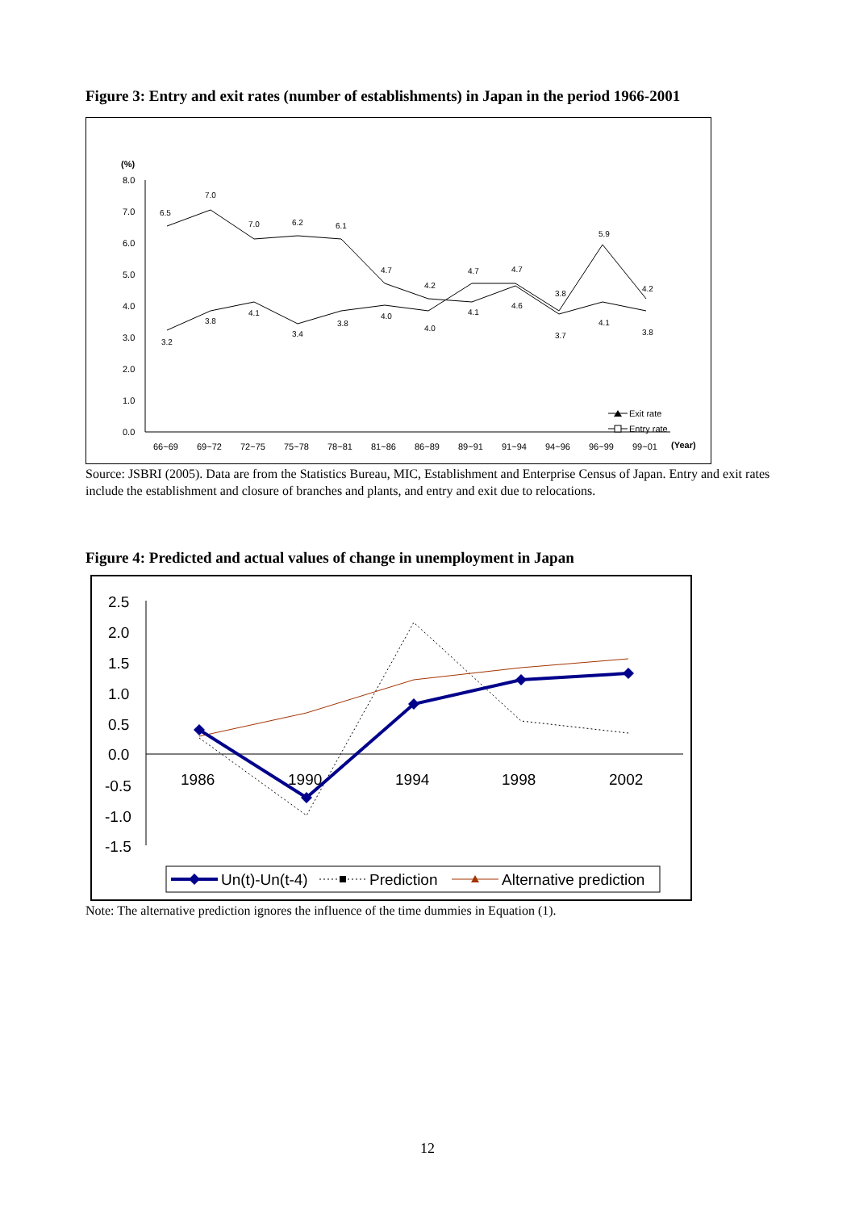Figure 3: Entry and exit rates (number of establishments) in Japan in the period 1966-2001
(%)
8.0
7.0
6.0
5.0
4.0
3.0
2.0
1.0
0.0
66~69
69~72
72~75
75~78
78~81
81~86
86~89
89~91
91~94
94~96
96~99
99~01
(Year)
6.5
7.0
7.0
6.2
6.1
4.7
4.2
4.7
4.7
3.8
5.9
4.2
3.2
3.8
4.1
3.4
3.8
4.0
4.0
4.1
4.6
3.7
4.1
3.8
Exit rate
Entry rate
Source: JSBRI (2005). Data are from the Statistics Bureau, MIC, Establishment and Enterprise Census of Japan. Entry and exit rates include the establishment and closure of branches and plants, and entry and exit due to relocations.
Figure 4: Predicted and actual values of change in unemployment in Japan
2.5
2.0
1.5
1.0
0.5
0.0
-0.5
-1.0
-1.5
1986
1990
1994
1998
2002
Un(t)-Un(t-4)
Prediction
Alternative prediction
Note: The alternative prediction ignores the influence of the time dummies in Equation (1).
12